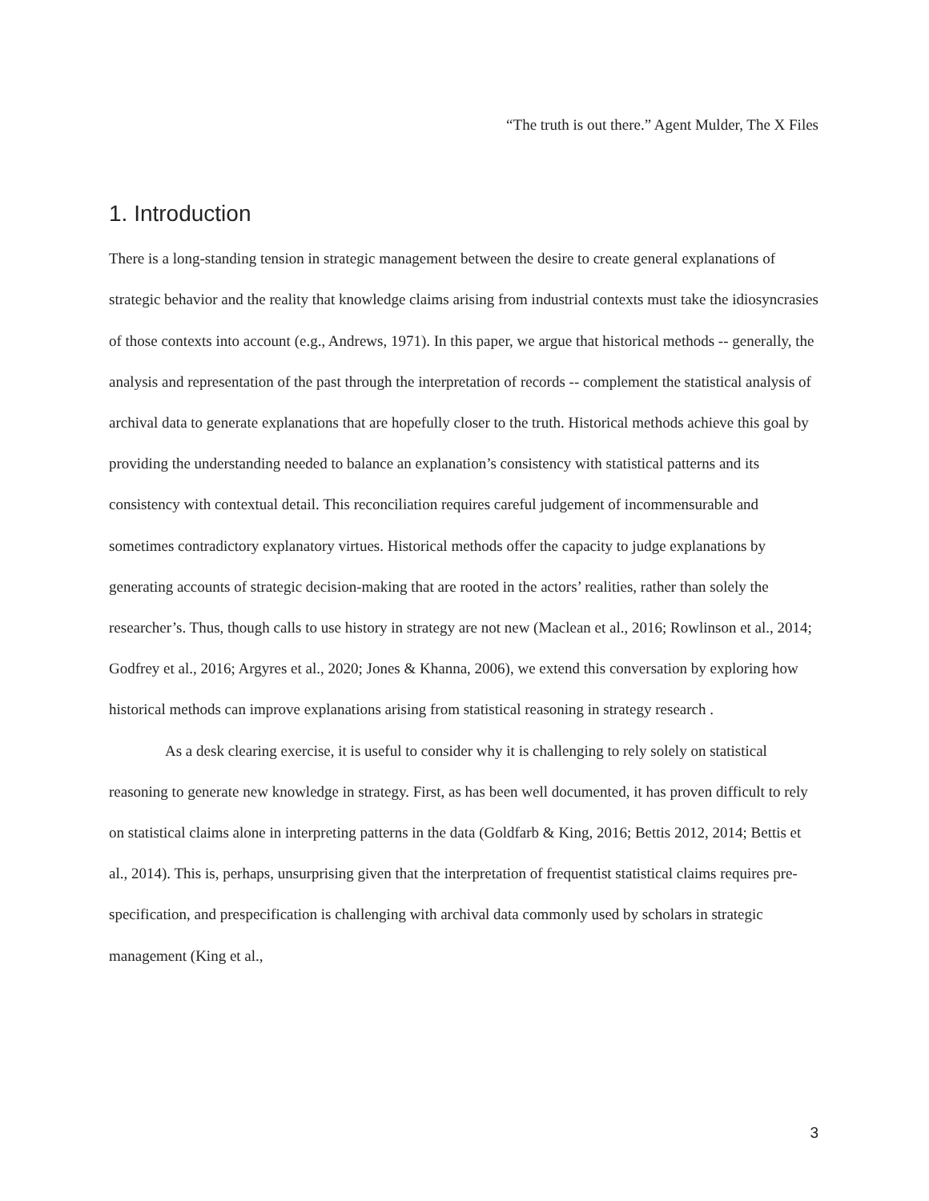“The truth is out there.” Agent Mulder, The X Files
1. Introduction
There is a long-standing tension in strategic management between the desire to create general explanations of strategic behavior and the reality that knowledge claims arising from industrial contexts must take the idiosyncrasies of those contexts into account (e.g., Andrews, 1971). In this paper, we argue that historical methods -- generally, the analysis and representation of the past through the interpretation of records -- complement the statistical analysis of archival data to generate explanations that are hopefully closer to the truth. Historical methods achieve this goal by providing the understanding needed to balance an explanation’s consistency with statistical patterns and its consistency with contextual detail. This reconciliation requires careful judgement of incommensurable and sometimes contradictory explanatory virtues. Historical methods offer the capacity to judge explanations by generating accounts of strategic decision-making that are rooted in the actors’ realities, rather than solely the researcher’s. Thus, though calls to use history in strategy are not new (Maclean et al., 2016; Rowlinson et al., 2014; Godfrey et al., 2016; Argyres et al., 2020; Jones & Khanna, 2006), we extend this conversation by exploring how historical methods can improve explanations arising from statistical reasoning in strategy research .
As a desk clearing exercise, it is useful to consider why it is challenging to rely solely on statistical reasoning to generate new knowledge in strategy. First, as has been well documented, it has proven difficult to rely on statistical claims alone in interpreting patterns in the data (Goldfarb & King, 2016; Bettis 2012, 2014; Bettis et al., 2014). This is, perhaps, unsurprising given that the interpretation of frequentist statistical claims requires pre-specification, and prespecification is challenging with archival data commonly used by scholars in strategic management (King et al.,
3